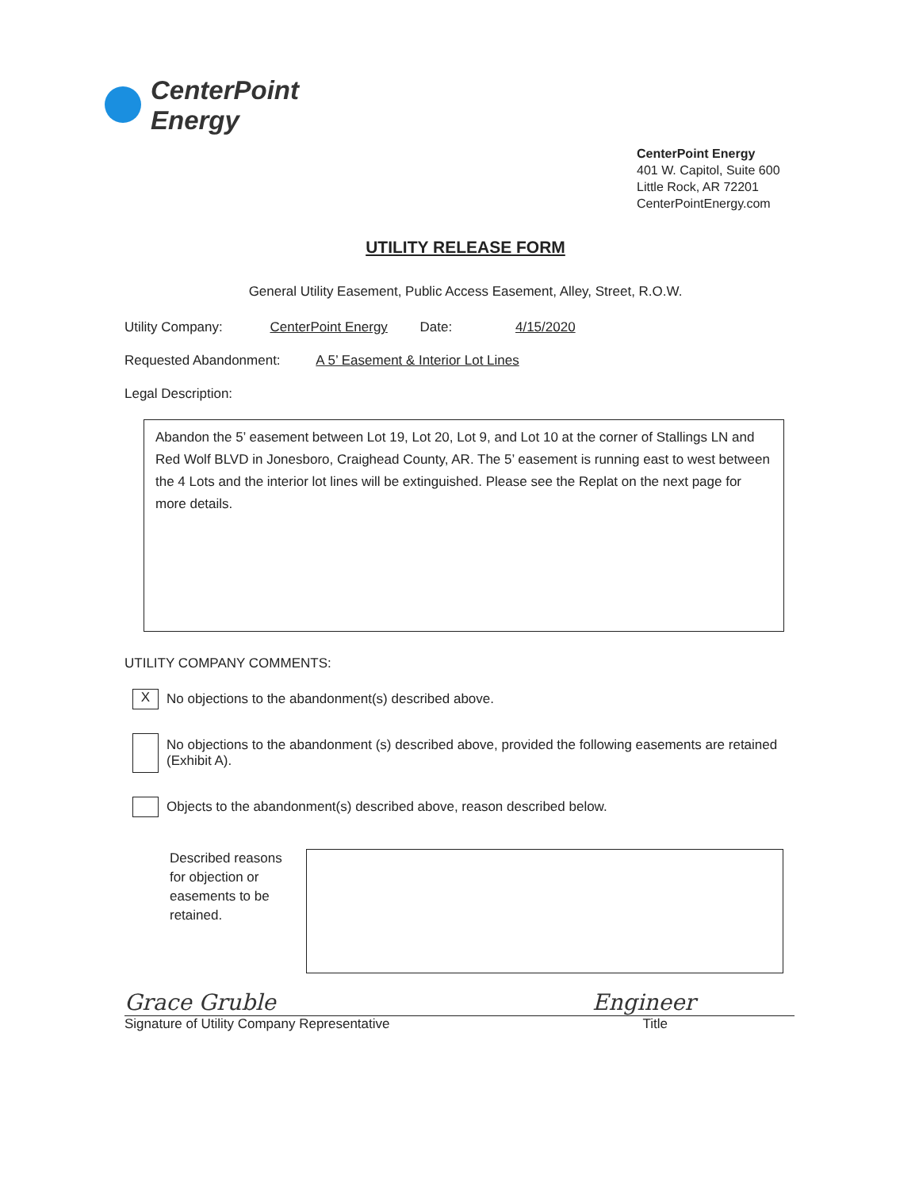CenterPoint
Energy
CenterPoint Energy
401 W. Capitol, Suite 600
Little Rock, AR 72201
CenterPointEnergy.com
UTILITY RELEASE FORM
General Utility Easement, Public Access Easement, Alley, Street, R.O.W.
Utility Company: CenterPoint Energy Date: 4/15/2020
Requested Abandonment: A 5’ Easement & Interior Lot Lines
Legal Description:
Abandon the 5’ easement between Lot 19, Lot 20, Lot 9, and Lot 10 at the corner of Stallings LN and Red Wolf BLVD in Jonesboro, Craighead County, AR. The 5’ easement is running east to west between the 4 Lots and the interior lot lines will be extinguished. Please see the Replat on the next page for more details.
UTILITY COMPANY COMMENTS:
X
No objections to the abandonment(s) described above.
No objections to the abandonment (s) described above, provided the following easements are retained (Exhibit A).
Objects to the abandonment(s) described above, reason described below.
Described reasons for objection or easements to be retained.
Grace Gruble Engineer
Signature of Utility Company Representative Title